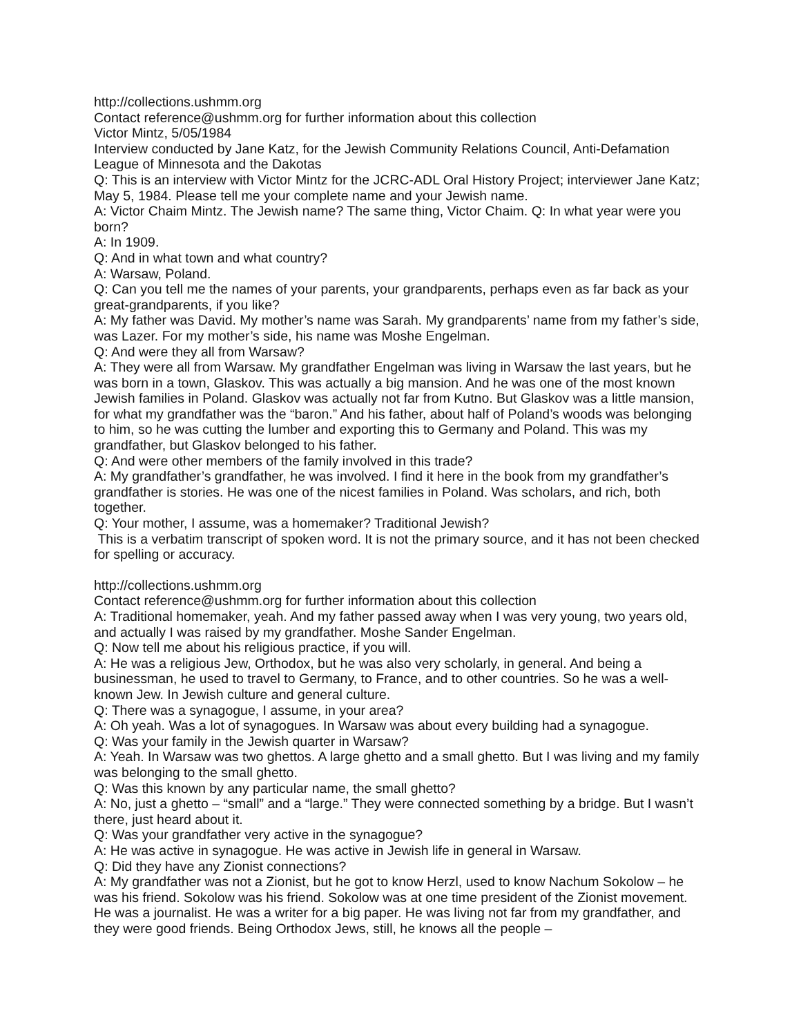http://collections.ushmm.org
Contact reference@ushmm.org for further information about this collection
Victor Mintz, 5/05/1984
Interview conducted by Jane Katz, for the Jewish Community Relations Council, Anti-Defamation League of Minnesota and the Dakotas
Q: This is an interview with Victor Mintz for the JCRC-ADL Oral History Project; interviewer Jane Katz; May 5, 1984. Please tell me your complete name and your Jewish name.
A: Victor Chaim Mintz. The Jewish name? The same thing, Victor Chaim. Q: In what year were you born?
A: In 1909.
Q: And in what town and what country?
A: Warsaw, Poland.
Q: Can you tell me the names of your parents, your grandparents, perhaps even as far back as your great-grandparents, if you like?
A: My father was David. My mother’s name was Sarah. My grandparents’ name from my father’s side, was Lazer. For my mother’s side, his name was Moshe Engelman.
Q: And were they all from Warsaw?
A: They were all from Warsaw. My grandfather Engelman was living in Warsaw the last years, but he was born in a town, Glaskov. This was actually a big mansion. And he was one of the most known Jewish families in Poland. Glaskov was actually not far from Kutno. But Glaskov was a little mansion, for what my grandfather was the “baron.” And his father, about half of Poland’s woods was belonging to him, so he was cutting the lumber and exporting this to Germany and Poland. This was my grandfather, but Glaskov belonged to his father.
Q: And were other members of the family involved in this trade?
A: My grandfather’s grandfather, he was involved. I find it here in the book from my grandfather’s grandfather is stories. He was one of the nicest families in Poland. Was scholars, and rich, both together.
Q: Your mother, I assume, was a homemaker? Traditional Jewish?
This is a verbatim transcript of spoken word. It is not the primary source, and it has not been checked for spelling or accuracy.
http://collections.ushmm.org
Contact reference@ushmm.org for further information about this collection
A: Traditional homemaker, yeah. And my father passed away when I was very young, two years old, and actually I was raised by my grandfather. Moshe Sander Engelman.
Q: Now tell me about his religious practice, if you will.
A: He was a religious Jew, Orthodox, but he was also very scholarly, in general. And being a businessman, he used to travel to Germany, to France, and to other countries. So he was a well-known Jew. In Jewish culture and general culture.
Q: There was a synagogue, I assume, in your area?
A: Oh yeah. Was a lot of synagogues. In Warsaw was about every building had a synagogue.
Q: Was your family in the Jewish quarter in Warsaw?
A: Yeah. In Warsaw was two ghettos. A large ghetto and a small ghetto. But I was living and my family was belonging to the small ghetto.
Q: Was this known by any particular name, the small ghetto?
A: No, just a ghetto – “small” and a “large.” They were connected something by a bridge. But I wasn’t there, just heard about it.
Q: Was your grandfather very active in the synagogue?
A: He was active in synagogue. He was active in Jewish life in general in Warsaw.
Q: Did they have any Zionist connections?
A: My grandfather was not a Zionist, but he got to know Herzl, used to know Nachum Sokolow – he was his friend. Sokolow was his friend. Sokolow was at one time president of the Zionist movement. He was a journalist. He was a writer for a big paper. He was living not far from my grandfather, and they were good friends. Being Orthodox Jews, still, he knows all the people –